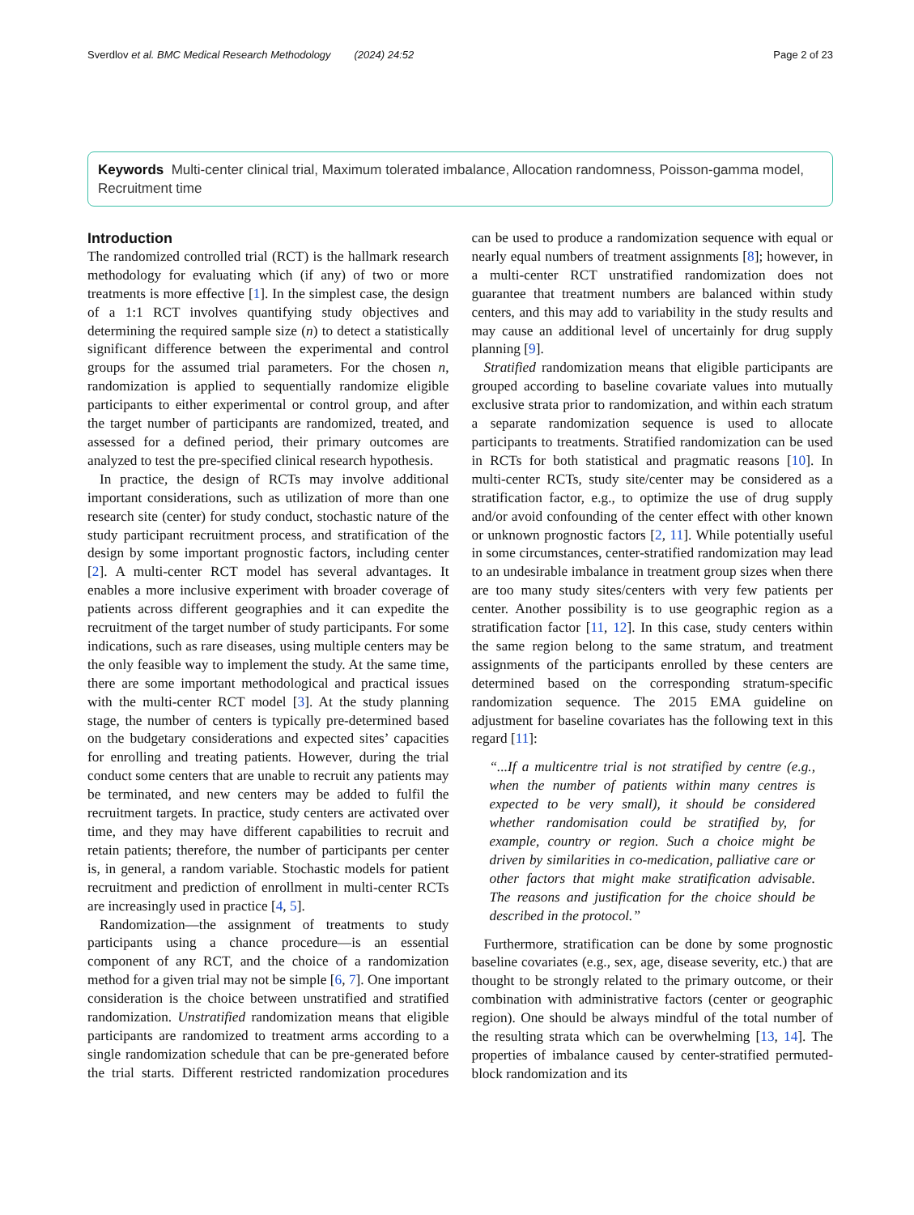Sverdlov et al. BMC Medical Research Methodology (2024) 24:52
Page 2 of 23
Keywords Multi-center clinical trial, Maximum tolerated imbalance, Allocation randomness, Poisson-gamma model, Recruitment time
Introduction
The randomized controlled trial (RCT) is the hallmark research methodology for evaluating which (if any) of two or more treatments is more effective [1]. In the simplest case, the design of a 1:1 RCT involves quantifying study objectives and determining the required sample size (n) to detect a statistically significant difference between the experimental and control groups for the assumed trial parameters. For the chosen n, randomization is applied to sequentially randomize eligible participants to either experimental or control group, and after the target number of participants are randomized, treated, and assessed for a defined period, their primary outcomes are analyzed to test the pre-specified clinical research hypothesis.
In practice, the design of RCTs may involve additional important considerations, such as utilization of more than one research site (center) for study conduct, stochastic nature of the study participant recruitment process, and stratification of the design by some important prognostic factors, including center [2]. A multi-center RCT model has several advantages. It enables a more inclusive experiment with broader coverage of patients across different geographies and it can expedite the recruitment of the target number of study participants. For some indications, such as rare diseases, using multiple centers may be the only feasible way to implement the study. At the same time, there are some important methodological and practical issues with the multi-center RCT model [3]. At the study planning stage, the number of centers is typically pre-determined based on the budgetary considerations and expected sites’ capacities for enrolling and treating patients. However, during the trial conduct some centers that are unable to recruit any patients may be terminated, and new centers may be added to fulfil the recruitment targets. In practice, study centers are activated over time, and they may have different capabilities to recruit and retain patients; therefore, the number of participants per center is, in general, a random variable. Stochastic models for patient recruitment and prediction of enrollment in multi-center RCTs are increasingly used in practice [4, 5].
Randomization—the assignment of treatments to study participants using a chance procedure—is an essential component of any RCT, and the choice of a randomization method for a given trial may not be simple [6, 7]. One important consideration is the choice between unstratified and stratified randomization. Unstratified randomization means that eligible participants are randomized to treatment arms according to a single randomization schedule that can be pre-generated before the trial starts. Different restricted randomization procedures can be used to produce a randomization sequence with equal or nearly equal numbers of treatment assignments [8]; however, in a multi-center RCT unstratified randomization does not guarantee that treatment numbers are balanced within study centers, and this may add to variability in the study results and may cause an additional level of uncertainly for drug supply planning [9].
Stratified randomization means that eligible participants are grouped according to baseline covariate values into mutually exclusive strata prior to randomization, and within each stratum a separate randomization sequence is used to allocate participants to treatments. Stratified randomization can be used in RCTs for both statistical and pragmatic reasons [10]. In multi-center RCTs, study site/center may be considered as a stratification factor, e.g., to optimize the use of drug supply and/or avoid confounding of the center effect with other known or unknown prognostic factors [2, 11]. While potentially useful in some circumstances, center-stratified randomization may lead to an undesirable imbalance in treatment group sizes when there are too many study sites/centers with very few patients per center. Another possibility is to use geographic region as a stratification factor [11, 12]. In this case, study centers within the same region belong to the same stratum, and treatment assignments of the participants enrolled by these centers are determined based on the corresponding stratum-specific randomization sequence. The 2015 EMA guideline on adjustment for baseline covariates has the following text in this regard [11]:
“...If a multicentre trial is not stratified by centre (e.g., when the number of patients within many centres is expected to be very small), it should be considered whether randomisation could be stratified by, for example, country or region. Such a choice might be driven by similarities in co-medication, palliative care or other factors that might make stratification advisable. The reasons and justification for the choice should be described in the protocol.”
Furthermore, stratification can be done by some prognostic baseline covariates (e.g., sex, age, disease severity, etc.) that are thought to be strongly related to the primary outcome, or their combination with administrative factors (center or geographic region). One should be always mindful of the total number of the resulting strata which can be overwhelming [13, 14]. The properties of imbalance caused by center-stratified permuted-block randomization and its